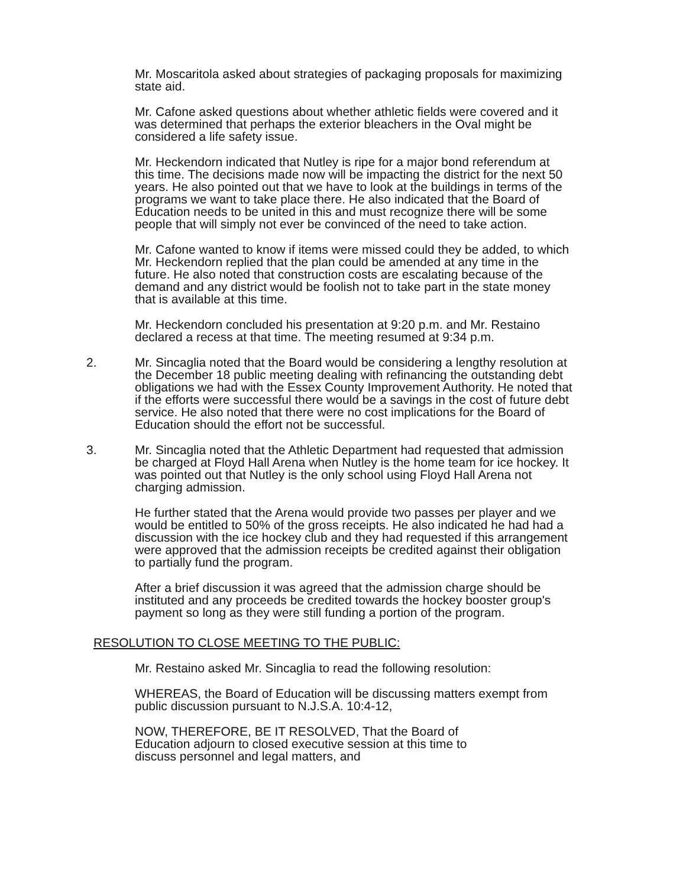Mr. Moscaritola asked about strategies of packaging proposals for maximizing state aid.
Mr. Cafone asked questions about whether athletic fields were covered and it was determined that perhaps the exterior bleachers in the Oval might be considered a life safety issue.
Mr. Heckendorn indicated that Nutley is ripe for a major bond referendum at this time. The decisions made now will be impacting the district for the next 50 years. He also pointed out that we have to look at the buildings in terms of the programs we want to take place there. He also indicated that the Board of Education needs to be united in this and must recognize there will be some people that will simply not ever be convinced of the need to take action.
Mr. Cafone wanted to know if items were missed could they be added, to which Mr. Heckendorn replied that the plan could be amended at any time in the future. He also noted that construction costs are escalating because of the demand and any district would be foolish not to take part in the state money that is available at this time.
Mr. Heckendorn concluded his presentation at 9:20 p.m. and Mr. Restaino declared a recess at that time. The meeting resumed at 9:34 p.m.
2. Mr. Sincaglia noted that the Board would be considering a lengthy resolution at the December 18 public meeting dealing with refinancing the outstanding debt obligations we had with the Essex County Improvement Authority. He noted that if the efforts were successful there would be a savings in the cost of future debt service. He also noted that there were no cost implications for the Board of Education should the effort not be successful.
3. Mr. Sincaglia noted that the Athletic Department had requested that admission be charged at Floyd Hall Arena when Nutley is the home team for ice hockey. It was pointed out that Nutley is the only school using Floyd Hall Arena not charging admission.
He further stated that the Arena would provide two passes per player and we would be entitled to 50% of the gross receipts. He also indicated he had had a discussion with the ice hockey club and they had requested if this arrangement were approved that the admission receipts be credited against their obligation to partially fund the program.
After a brief discussion it was agreed that the admission charge should be instituted and any proceeds be credited towards the hockey booster group's payment so long as they were still funding a portion of the program.
RESOLUTION TO CLOSE MEETING TO THE PUBLIC:
Mr. Restaino asked Mr. Sincaglia to read the following resolution:
WHEREAS, the Board of Education will be discussing matters exempt from public discussion pursuant to N.J.S.A. 10:4-12,
NOW, THEREFORE, BE IT RESOLVED, That the Board of Education adjourn to closed executive session at this time to discuss personnel and legal matters, and